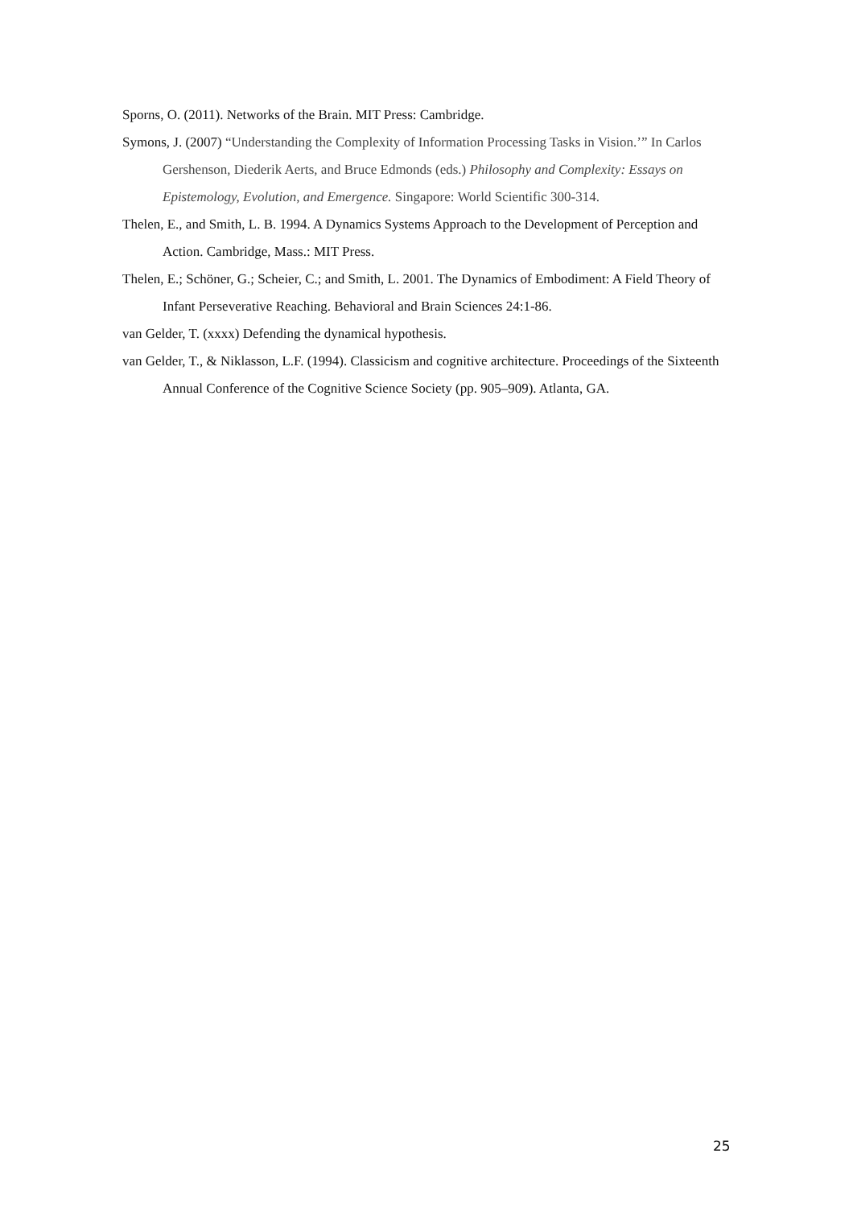Sporns, O. (2011). Networks of the Brain. MIT Press: Cambridge.
Symons, J. (2007) “Understanding the Complexity of Information Processing Tasks in Vision.’” In Carlos Gershenson, Diederik Aerts, and Bruce Edmonds (eds.) Philosophy and Complexity: Essays on Epistemology, Evolution, and Emergence. Singapore: World Scientific 300-314.
Thelen, E., and Smith, L. B. 1994. A Dynamics Systems Approach to the Development of Perception and Action. Cambridge, Mass.: MIT Press.
Thelen, E.; Schöner, G.; Scheier, C.; and Smith, L. 2001. The Dynamics of Embodiment: A Field Theory of Infant Perseverative Reaching. Behavioral and Brain Sciences 24:1-86.
van Gelder, T. (xxxx) Defending the dynamical hypothesis.
van Gelder, T., & Niklasson, L.F. (1994). Classicism and cognitive architecture. Proceedings of the Sixteenth Annual Conference of the Cognitive Science Society (pp. 905–909). Atlanta, GA.
25